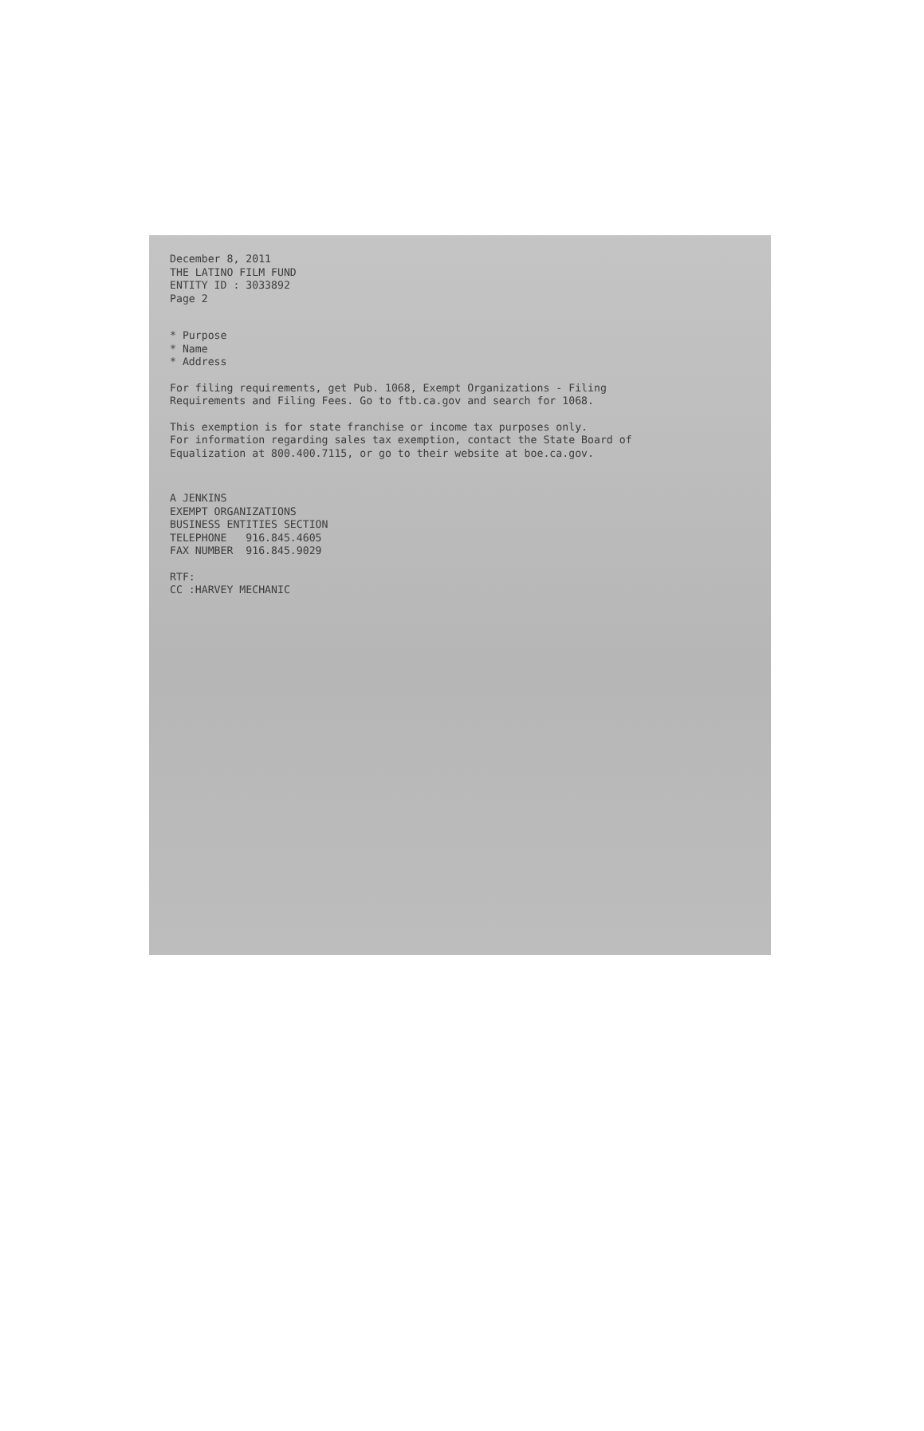December 8, 2011 THE LATINO FILM FUND ENTITY ID : 3033892 Page 2
* Purpose * Name * Address
For filing requirements, get Pub. 1068, Exempt Organizations - Filing Requirements and Filing Fees. Go to ftb.ca.gov and search for 1068.
This exemption is for state franchise or income tax purposes only. For information regarding sales tax exemption, contact the State Board of Equalization at 800.400.7115, or go to their website at boe.ca.gov.
A JENKINS EXEMPT ORGANIZATIONS BUSINESS ENTITIES SECTION TELEPHONE 916.845.4605 FAX NUMBER 916.845.9029
RTF: CC :HARVEY MECHANIC